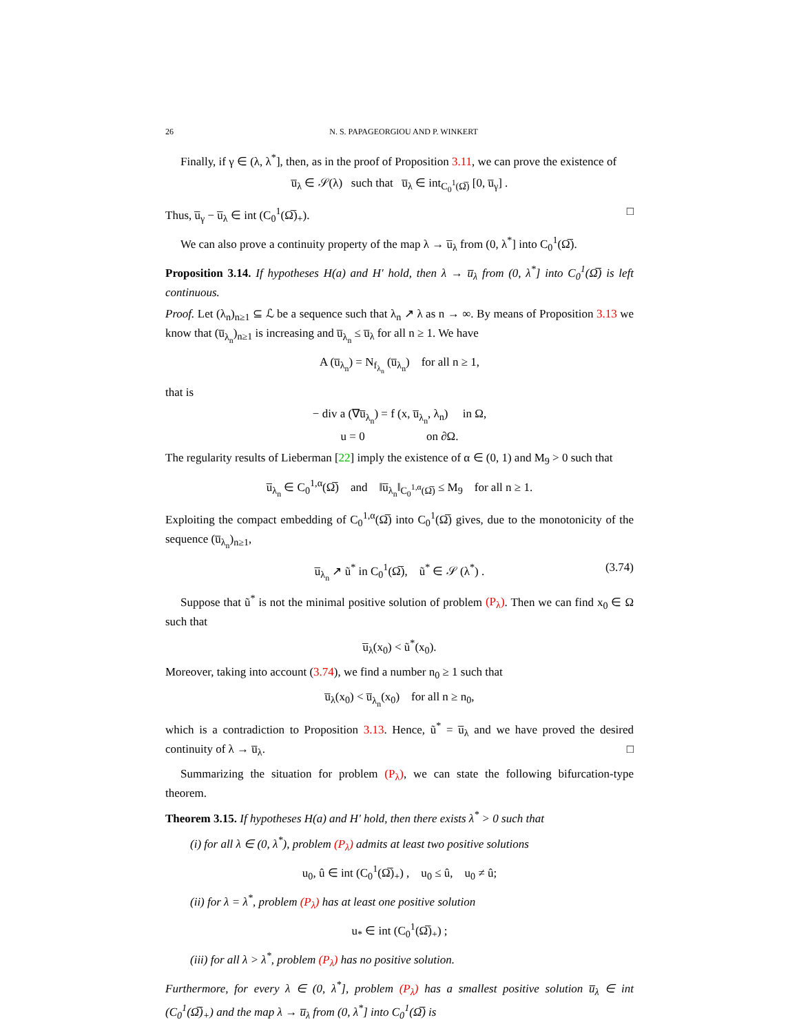26 N. S. PAPAGEORGIOU AND P. WINKERT
Finally, if γ ∈ (λ, λ<sup>*</sup>], then, as in the proof of Proposition 3.11, we can prove the existence of
u̅<sub>λ</sub> ∈ 𝒮(λ) such that u̅<sub>λ</sub> ∈ int<sub>C<sub>0</sub><sup>1</sup>(Ω̅)</sub> [0, u̅<sub>γ</sub>] .
Thus, u̅<sub>γ</sub> − u̅<sub>λ</sub> ∈ int (C<sub>0</sub><sup>1</sup>(Ω̅)<sub>+</sub>). □
We can also prove a continuity property of the map λ → u̅<sub>λ</sub> from (0, λ<sup>*</sup>] into C<sub>0</sub><sup>1</sup>(Ω̅).
Proposition 3.14. If hypotheses H(a) and H' hold, then λ → u̅<sub>λ</sub> from (0, λ<sup>*</sup>] into C<sub>0</sub><sup>1</sup>(Ω̅) is left continuous.
Proof. Let (λ<sub>n</sub>)<sub>n≥1</sub> ⊆ ℒ be a sequence such that λ<sub>n</sub> ↗ λ as n → ∞. By means of Proposition 3.13 we know that (u̅<sub>λ<sub>n</sub></sub>)<sub>n≥1</sub> is increasing and u̅<sub>λ<sub>n</sub></sub> ≤ u̅<sub>λ</sub> for all n ≥ 1. We have
A (u̅<sub>λ<sub>n</sub></sub>) = N<sub>f<sub>λ<sub>n</sub></sub></sub> (u̅<sub>λ<sub>n</sub></sub>) for all n ≥ 1,
that is
− div a (∇u̅<sub>λ<sub>n</sub></sub>) = f (x, u̅<sub>λ<sub>n</sub></sub>, λ<sub>n</sub>) in Ω,
u = 0 on ∂Ω.
The regularity results of Lieberman [22] imply the existence of α ∈ (0, 1) and M<sub>9</sub> > 0 such that
u̅<sub>λ<sub>n</sub></sub> ∈ C<sub>0</sub><sup>1,α</sup>(Ω̅) and ‖u̅<sub>λ<sub>n</sub></sub>‖<sub>C<sub>0</sub><sup>1,α</sup>(Ω̅)</sub> ≤ M<sub>9</sub> for all n ≥ 1.
Exploiting the compact embedding of C<sub>0</sub><sup>1,α</sup>(Ω̅) into C<sub>0</sub><sup>1</sup>(Ω̅) gives, due to the monotonicity of the sequence (u̅<sub>λ<sub>n</sub></sub>)<sub>n≥1</sub>,
u̅<sub>λ<sub>n</sub></sub> ↗ ũ<sup>*</sup> in C<sub>0</sub><sup>1</sup>(Ω̅), ũ<sup>*</sup> ∈ 𝒮 (λ<sup>*</sup>) . (3.74)
Suppose that ũ<sup>*</sup> is not the minimal positive solution of problem (P<sub>λ</sub>). Then we can find x<sub>0</sub> ∈ Ω such that
u̅<sub>λ</sub>(x<sub>0</sub>) < ũ<sup>*</sup>(x<sub>0</sub>).
Moreover, taking into account (3.74), we find a number n<sub>0</sub> ≥ 1 such that
u̅<sub>λ</sub>(x<sub>0</sub>) < u̅<sub>λ<sub>n</sub></sub>(x<sub>0</sub>) for all n ≥ n<sub>0</sub>,
which is a contradiction to Proposition 3.13. Hence, ũ<sup>*</sup> = u̅<sub>λ</sub> and we have proved the desired continuity of λ → u̅<sub>λ</sub>. □
Summarizing the situation for problem (P<sub>λ</sub>), we can state the following bifurcation-type theorem.
Theorem 3.15. If hypotheses H(a) and H' hold, then there exists λ<sup>*</sup> > 0 such that
(i) for all λ ∈ (0, λ<sup>*</sup>), problem (P<sub>λ</sub>) admits at least two positive solutions
u<sub>0</sub>, û ∈ int (C<sub>0</sub><sup>1</sup>(Ω̅)<sub>+</sub>) , u<sub>0</sub> ≤ û, u<sub>0</sub> ≠ û;
(ii) for λ = λ<sup>*</sup>, problem (P<sub>λ</sub>) has at least one positive solution
u<sub>*</sub> ∈ int (C<sub>0</sub><sup>1</sup>(Ω̅)<sub>+</sub>) ;
(iii) for all λ > λ<sup>*</sup>, problem (P<sub>λ</sub>) has no positive solution.
Furthermore, for every λ ∈ (0, λ<sup>*</sup>], problem (P<sub>λ</sub>) has a smallest positive solution u̅<sub>λ</sub> ∈ int (C<sub>0</sub><sup>1</sup>(Ω̅)<sub>+</sub>) and the map λ → u̅<sub>λ</sub> from (0, λ<sup>*</sup>] into C<sub>0</sub><sup>1</sup>(Ω̅) is